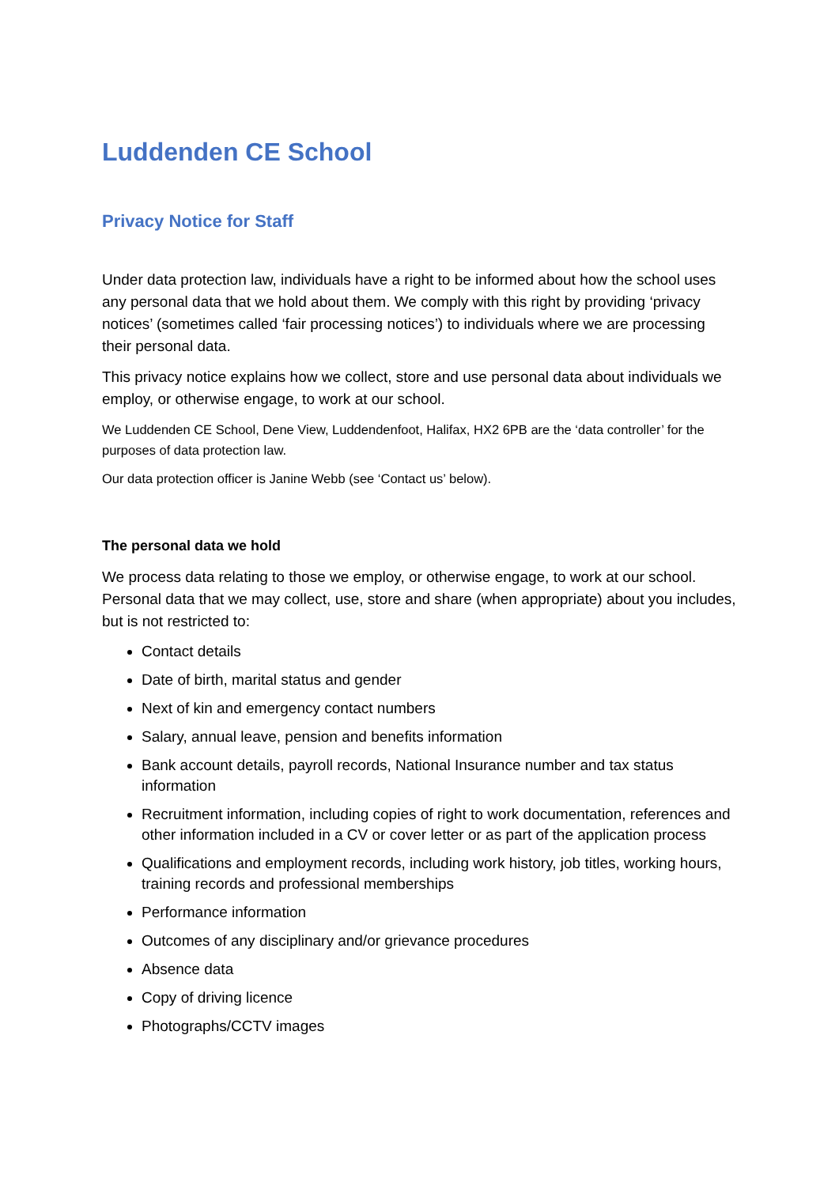Luddenden CE School
Privacy Notice for Staff
Under data protection law, individuals have a right to be informed about how the school uses any personal data that we hold about them. We comply with this right by providing ‘privacy notices’ (sometimes called ‘fair processing notices’) to individuals where we are processing their personal data.
This privacy notice explains how we collect, store and use personal data about individuals we employ, or otherwise engage, to work at our school.
We Luddenden CE School, Dene View, Luddendenfoot, Halifax, HX2 6PB are the ‘data controller’ for the purposes of data protection law.
Our data protection officer is Janine Webb (see ‘Contact us’ below).
The personal data we hold
We process data relating to those we employ, or otherwise engage, to work at our school. Personal data that we may collect, use, store and share (when appropriate) about you includes, but is not restricted to:
Contact details
Date of birth, marital status and gender
Next of kin and emergency contact numbers
Salary, annual leave, pension and benefits information
Bank account details, payroll records, National Insurance number and tax status information
Recruitment information, including copies of right to work documentation, references and other information included in a CV or cover letter or as part of the application process
Qualifications and employment records, including work history, job titles, working hours, training records and professional memberships
Performance information
Outcomes of any disciplinary and/or grievance procedures
Absence data
Copy of driving licence
Photographs/CCTV images